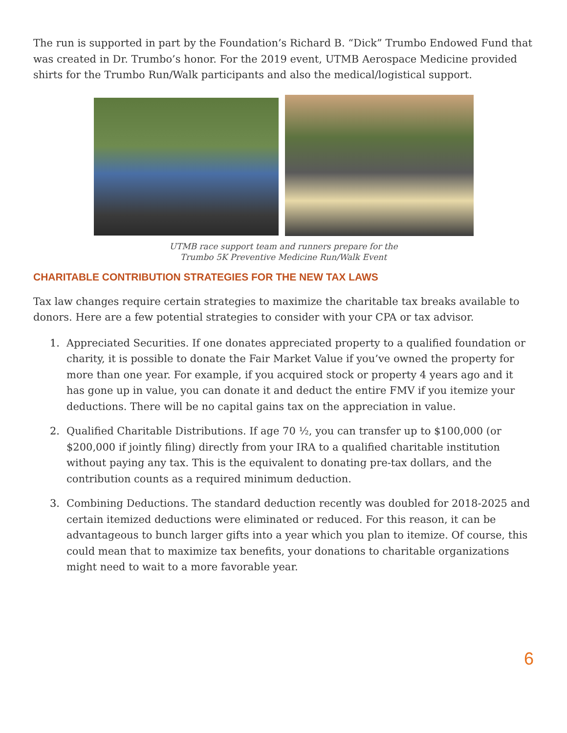The run is supported in part by the Foundation’s Richard B. “Dick” Trumbo Endowed Fund that was created in Dr. Trumbo’s honor. For the 2019 event, UTMB Aerospace Medicine provided shirts for the Trumbo Run/Walk participants and also the medical/logistical support.
UTMB race support team and runners prepare for the
Trumbo 5K Preventive Medicine Run/Walk Event
CHARITABLE CONTRIBUTION STRATEGIES FOR THE NEW TAX LAWS
Tax law changes require certain strategies to maximize the charitable tax breaks available to donors. Here are a few potential strategies to consider with your CPA or tax advisor.
1. Appreciated Securities. If one donates appreciated property to a qualified foundation or charity, it is possible to donate the Fair Market Value if you’ve owned the property for more than one year. For example, if you acquired stock or property 4 years ago and it has gone up in value, you can donate it and deduct the entire FMV if you itemize your deductions. There will be no capital gains tax on the appreciation in value.
2. Qualified Charitable Distributions. If age 70 ½, you can transfer up to $100,000 (or $200,000 if jointly filing) directly from your IRA to a qualified charitable institution without paying any tax. This is the equivalent to donating pre-tax dollars, and the contribution counts as a required minimum deduction.
3. Combining Deductions. The standard deduction recently was doubled for 2018-2025 and certain itemized deductions were eliminated or reduced. For this reason, it can be advantageous to bunch larger gifts into a year which you plan to itemize. Of course, this could mean that to maximize tax benefits, your donations to charitable organizations might need to wait to a more favorable year.
6